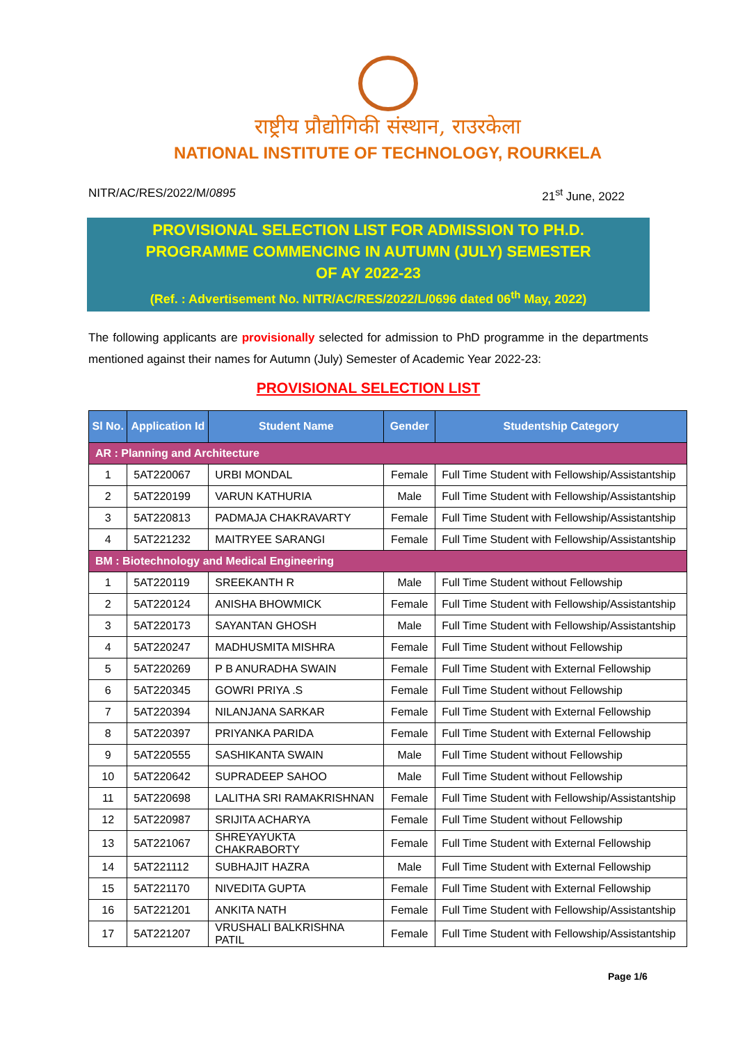राष्ट्रीय प्रौद्योगिकी संस्थान, राउरकेला
NATIONAL INSTITUTE OF TECHNOLOGY, ROURKELA
NITR/AC/RES/2022/M/0895 21<sup>st</sup> June, 2022
PROVISIONAL SELECTION LIST FOR ADMISSION TO PH.D.
PROGRAMME COMMENCING IN AUTUMN (JULY) SEMESTER
OF AY 2022-23
(Ref. : Advertisement No. NITR/AC/RES/2022/L/0696 dated 06<sup>th</sup> May, 2022)
The following applicants are provisionally selected for admission to PhD programme in the departments mentioned against their names for Autumn (July) Semester of Academic Year 2022-23:
PROVISIONAL SELECTION LIST
| Sl No. | Application Id | Student Name | Gender | Studentship Category |
| --- | --- | --- | --- | --- |
| AR : Planning and Architecture | | | | |
| 1 | 5AT220067 | URBI MONDAL | Female | Full Time Student with Fellowship/Assistantship |
| 2 | 5AT220199 | VARUN KATHURIA | Male | Full Time Student with Fellowship/Assistantship |
| 3 | 5AT220813 | PADMAJA CHAKRAVARTY | Female | Full Time Student with Fellowship/Assistantship |
| 4 | 5AT221232 | MAITRYEE SARANGI | Female | Full Time Student with Fellowship/Assistantship |
| BM : Biotechnology and Medical Engineering | | | | |
| 1 | 5AT220119 | SREEKANTH R | Male | Full Time Student without Fellowship |
| 2 | 5AT220124 | ANISHA BHOWMICK | Female | Full Time Student with Fellowship/Assistantship |
| 3 | 5AT220173 | SAYANTAN GHOSH | Male | Full Time Student with Fellowship/Assistantship |
| 4 | 5AT220247 | MADHUSMITA MISHRA | Female | Full Time Student without Fellowship |
| 5 | 5AT220269 | P B ANURADHA SWAIN | Female | Full Time Student with External Fellowship |
| 6 | 5AT220345 | GOWRI PRIYA .S | Female | Full Time Student without Fellowship |
| 7 | 5AT220394 | NILANJANA SARKAR | Female | Full Time Student with External Fellowship |
| 8 | 5AT220397 | PRIYANKA PARIDA | Female | Full Time Student with External Fellowship |
| 9 | 5AT220555 | SASHIKANTA SWAIN | Male | Full Time Student without Fellowship |
| 10 | 5AT220642 | SUPRADEEP SAHOO | Male | Full Time Student without Fellowship |
| 11 | 5AT220698 | LALITHA SRI RAMAKRISHNAN | Female | Full Time Student with Fellowship/Assistantship |
| 12 | 5AT220987 | SRIJITA ACHARYA | Female | Full Time Student without Fellowship |
| 13 | 5AT221067 | SHREYAYUKTA CHAKRABORTY | Female | Full Time Student with External Fellowship |
| 14 | 5AT221112 | SUBHAJIT HAZRA | Male | Full Time Student with External Fellowship |
| 15 | 5AT221170 | NIVEDITA GUPTA | Female | Full Time Student with External Fellowship |
| 16 | 5AT221201 | ANKITA NATH | Female | Full Time Student with Fellowship/Assistantship |
| 17 | 5AT221207 | VRUSHALI BALKRISHNA PATIL | Female | Full Time Student with Fellowship/Assistantship |
Page 1/6